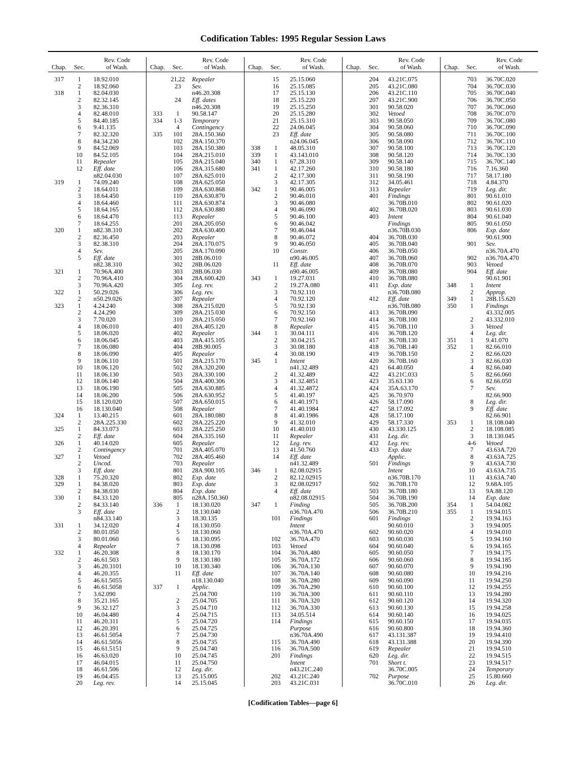Codification Tables: 1995 Regular Session Laws
| Chap. | Sec. | Rev. Code of Wash. |
| --- | --- | --- |
| 317 | 1 | 18.92.010 |
| | 2 | 18.92.060 |
| 318 | 1 | 82.04.030 |
| | 2 | 82.32.145 |
| | 3 | 82.36.310 |
| | 4 | 82.48.010 |
| | 5 | 84.40.185 |
| | 6 | 9.41.135 |
| | 7 | 82.32.320 |
| | 8 | 84.34.230 |
| | 9 | 84.52.069 |
| | 10 | 84.52.105 |
| | 11 | Repealer |
| | 12 | Eff. date |
| | | n82.04.030 |
| 319 | 1 | 74.09.240 |
| | 2 | 18.64.011 |
| | 3 | 18.64.450 |
| | 4 | 18.64.460 |
| | 5 | 18.64.165 |
| | 6 | 18.64.470 |
| | 7 | 18.64.255 |
| 320 | 1 | n82.38.310 |
| | 2 | 82.36.450 |
| | 3 | 82.38.310 |
| | 4 | Sev. |
| | 5 | Eff. date |
| | | n82.38.310 |
| 321 | 1 | 70.96A.400 |
| | 2 | 70.96A.410 |
| | 3 | 70.96A.420 |
| 322 | 1 | 50.29.026 |
| | 2 | n50.29.026 |
| 323 | 1 | 4.24.240 |
| | 2 | 4.24.290 |
| | 3 | 7.70.020 |
| | 4 | 18.06.010 |
| | 5 | 18.06.020 |
| | 6 | 18.06.045 |
| | 7 | 18.06.080 |
| | 8 | 18.06.090 |
| | 9 | 18.06.110 |
| | 10 | 18.06.120 |
| | 11 | 18.06.130 |
| | 12 | 18.06.140 |
| | 13 | 18.06.190 |
| | 14 | 18.06.200 |
| | 15 | 18.120.020 |
| | 16 | 18.130.040 |
| 324 | 1 | 13.40.215 |
| | 2 | 28A.225.330 |
| 325 | 1 | 84.33.073 |
| | 2 | Eff. date |
| 326 | 1 | 40.14.020 |
| | 2 | Contingency |
| 327 | 1 | Vetoed |
| | 2 | Uncod. |
| | 3 | Eff. date |
| 328 | 1 | 75.20.320 |
| 329 | 1 | 84.38.020 |
| | 2 | 84.38.030 |
| 330 | 1 | 84.33.120 |
| | 2 | 84.33.140 |
| | 3 | Eff. date |
| | | n84.33.140 |
| 331 | 1 | 34.12.020 |
| | 2 | 80.01.050 |
| | 3 | 80.01.060 |
| | 4 | Repealer |
| 332 | 1 | 46.20.308 |
| | 2 | 46.61.503 |
| | 3 | 46.20.3101 |
| | 4 | 46.20.355 |
| | 5 | 46.61.5055 |
| | 6 | 46.61.5058 |
| | 7 | 3.62.090 |
| | 8 | 35.21.165 |
| | 9 | 36.32.127 |
| | 10 | 46.04.480 |
| | 11 | 46.20.311 |
| | 12 | 46.20.391 |
| | 13 | 46.61.5054 |
| | 14 | 46.61.5056 |
| | 15 | 46.61.5151 |
| | 16 | 46.63.020 |
| | 17 | 46.04.015 |
| | 18 | 46.61.506 |
| | 19 | 46.04.455 |
| | 20 | Leg. rev. |
| Chap. | Sec. | Rev. Code of Wash. |
| --- | --- | --- |
| | 21,22 | Repealer |
| | 23 | Sev. |
| | | n46.20.308 |
| | 24 | Eff. dates |
| | | n46.20.308 |
| 333 | 1 | 90.58.147 |
| 334 | 1-3 | Temporary |
| | 4 | Contingency |
| 335 | 101 | 28A.150.360 |
| | 102 | 28A.150.370 |
| | 103 | 28A.150.380 |
| | 104 | 28A.215.010 |
| | 105 | 28A.215.040 |
| | 106 | 28A.315.680 |
| | 107 | 28A.625.010 |
| | 108 | 28A.625.050 |
| | 109 | 28A.630.868 |
| | 110 | 28A.630.870 |
| | 111 | 28A.630.874 |
| | 112 | 28A.630.880 |
| | 113 | Repealer |
| | 201 | 28A.205.050 |
| | 202 | 28A.630.400 |
| | 203 | Repealer |
| | 204 | 28A.170.075 |
| | 205 | 28A.170.090 |
| | 301 | 28B.06.010 |
| | 302 | 28B.06.020 |
| | 303 | 28B.06.030 |
| | 304 | 28A.600.420 |
| | 305 | Leg. rev. |
| | 306 | Leg. rev. |
| | 307 | Repealer |
| | 308 | 28A.215.020 |
| | 309 | 28A.215.030 |
| | 310 | 28A.215.050 |
| | 401 | 28A.405.120 |
| | 402 | Repealer |
| | 403 | 28A.415.105 |
| | 404 | 28B.90.005 |
| | 405 | Repealer |
| | 501 | 28A.215.170 |
| | 502 | 28A.320.200 |
| | 503 | 28A.330.100 |
| | 504 | 28A.400.306 |
| | 505 | 28A.630.885 |
| | 506 | 28A.630.952 |
| | 507 | 28A.650.015 |
| | 508 | Repealer |
| | 601 | 28A.180.080 |
| | 602 | 28A.225.220 |
| | 603 | 28A.225.250 |
| | 604 | 28A.335.160 |
| | 605 | Repealer |
| | 701 | 28A.405.070 |
| | 702 | 28A.405.460 |
| | 703 | Repealer |
| | 801 | 28A.900.105 |
| | 802 | Exp. date |
| | 803 | Exp. date |
| | 804 | Exp. date |
| | 805 | n28A.150.360 |
| 336 | 1 | 18.130.020 |
| | 2 | 18.130.040 |
| | 3 | 18.30.135 |
| | 4 | 18.130.050 |
| | 5 | 18.130.060 |
| | 6 | 18.130.095 |
| | 7 | 18.130.098 |
| | 8 | 18.130.170 |
| | 9 | 18.130.180 |
| | 10 | 18.130.340 |
| | 11 | Eff. date |
| | | n18.130.040 |
| 337 | 1 | Applic. |
| | | 25.04.700 |
| | 2 | 25.04.705 |
| | 3 | 25.04.710 |
| | 4 | 25.04.715 |
| | 5 | 25.04.720 |
| | 6 | 25.04.725 |
| | 7 | 25.04.730 |
| | 8 | 25.04.735 |
| | 9 | 25.04.740 |
| | 10 | 25.04.745 |
| | 11 | 25.04.750 |
| | 12 | Leg. dir. |
| | 13 | 25.15.005 |
| | 14 | 25.15.045 |
| Chap. | Sec. | Rev. Code of Wash. |
| --- | --- | --- |
| | 15 | 25.15.060 |
| | 16 | 25.15.085 |
| | 17 | 25.15.130 |
| | 18 | 25.15.220 |
| | 19 | 25.15.250 |
| | 20 | 25.15.280 |
| | 21 | 25.15.310 |
| | 22 | 24.06.045 |
| | 23 | Eff. date |
| | | n24.06.045 |
| 338 | 1 | 48.05.310 |
| 339 | 1 | 43.143.010 |
| 340 | 1 | 67.28.310 |
| 341 | 1 | 42.17.260 |
| | 2 | 42.17.300 |
| | 3 | 42.17.305 |
| 342 | 1 | 90.46.005 |
| | 2 | 90.46.010 |
| | 3 | 90.46.080 |
| | 4 | 90.46.090 |
| | 5 | 90.46.100 |
| | 6 | 90.46.042 |
| | 7 | 90.46.044 |
| | 8 | 90.46.072 |
| | 9 | 90.46.050 |
| | 10 | Constr. |
| | | n90.46.005 |
| | 11 | Eff. date |
| | | n90.46.005 |
| 343 | 1 | 19.27.031 |
| | 2 | 19.27A.080 |
| | 3 | 70.92.110 |
| | 4 | 70.92.120 |
| | 5 | 70.92.130 |
| | 6 | 70.92.150 |
| | 7 | 70.92.160 |
| | 8 | Repealer |
| 344 | 1 | 30.04.111 |
| | 2 | 30.04.215 |
| | 3 | 30.08.180 |
| | 4 | 30.08.190 |
| 345 | 1 | Intent |
| | | n41.32.489 |
| | 2 | 41.32.489 |
| | 3 | 41.32.4851 |
| | 4 | 41.32.4872 |
| | 5 | 41.40.197 |
| | 6 | 41.40.1971 |
| | 7 | 41.40.1984 |
| | 8 | 41.40.1986 |
| | 9 | 41.32.010 |
| | 10 | 41.40.010 |
| | 11 | Repealer |
| | 12 | Leg. rev. |
| | 13 | 41.50.760 |
| | 14 | Eff. date |
| | | n41.32.489 |
| 346 | 1 | 82.08.02915 |
| | 2 | 82.12.02915 |
| | 3 | 82.08.02917 |
| | 4 | Eff. date |
| | | n82.08.02915 |
| 347 | 1 | Finding |
| | | n36.70A.470 |
| | 101 | Findings |
| | | Intent |
| | | n36.70A.470 |
| | 102 | 36.70A.470 |
| | 103 | Vetoed |
| | 104 | 36.70A.480 |
| | 105 | 36.70A.172 |
| | 106 | 36.70A.130 |
| | 107 | 36.70A.140 |
| | 108 | 36.70A.280 |
| | 109 | 36.70A.290 |
| | 110 | 36.70A.300 |
| | 111 | 36.70A.320 |
| | 112 | 36.70A.330 |
| | 113 | 34.05.514 |
| | 114 | Findings |
| | | Purpose |
| | | n36.70A.490 |
| | 115 | 36.70A.490 |
| | 116 | 36.70A.500 |
| | 201 | Findings |
| | | Intent |
| | | n43.21C.240 |
| | 202 | 43.21C.240 |
| | 203 | 43.21C.031 |
| Chap. | Sec. | Rev. Code of Wash. |
| --- | --- | --- |
| | 204 | 43.21C.075 |
| | 205 | 43.21C.080 |
| | 206 | 43.21C.110 |
| | 207 | 43.21C.900 |
| | 301 | 90.58.020 |
| | 302 | Vetoed |
| | 303 | 90.58.050 |
| | 304 | 90.58.060 |
| | 305 | 90.58.080 |
| | 306 | 90.58.090 |
| | 307 | 90.58.100 |
| | 308 | 90.58.120 |
| | 309 | 90.58.140 |
| | 310 | 90.58.180 |
| | 311 | 90.58.190 |
| | 312 | 34.05.461 |
| | 313 | Repealer |
| | 401 | Findings |
| | | 36.70B.010 |
| | 402 | 36.70B.020 |
| | 403 | Intent |
| | | Findings |
| | | n36.70B.030 |
| | 404 | 36.70B.030 |
| | 405 | 36.70B.040 |
| | 406 | 36.70B.050 |
| | 407 | 36.70B.060 |
| | 408 | 36.70B.070 |
| | 409 | 36.70B.080 |
| | 410 | 36.70B.080 |
| | 411 | Exp. date |
| | | n36.70B.080 |
| | 412 | Eff. date |
| | | n36.70B.080 |
| | 413 | 36.70B.090 |
| | 414 | 36.70B.100 |
| | 415 | 36.70B.110 |
| | 416 | 36.70B.120 |
| | 417 | 36.70B.130 |
| | 418 | 36.70B.140 |
| | 419 | 36.70B.150 |
| | 420 | 36.70B.160 |
| | 421 | 64.40.050 |
| | 422 | 43.21C.033 |
| | 423 | 35.63.130 |
| | 424 | 35A.63.170 |
| | 425 | 36.70.970 |
| | 426 | 58.17.090 |
| | 427 | 58.17.092 |
| | 428 | 58.17.100 |
| | 429 | 58.17.330 |
| | 430 | 43.330.125 |
| | 431 | Leg. dir. |
| | 432 | Leg. rev. |
| | 433 | Exp. date |
| | | Applic. |
| | 501 | Findings |
| | | Intent |
| | | n36.70B.170 |
| | 502 | 36.70B.170 |
| | 503 | 36.70B.180 |
| | 504 | 36.70B.190 |
| | 505 | 36.70B.200 |
| | 506 | 36.70B.210 |
| | 601 | Findings |
| | | 90.60.010 |
| | 602 | 90.60.020 |
| | 603 | 90.60.030 |
| | 604 | 90.60.040 |
| | 605 | 90.60.050 |
| | 606 | 90.60.060 |
| | 607 | 90.60.070 |
| | 608 | 90.60.080 |
| | 609 | 90.60.090 |
| | 610 | 90.60.100 |
| | 611 | 90.60.110 |
| | 612 | 90.60.120 |
| | 613 | 90.60.130 |
| | 614 | 90.60.140 |
| | 615 | 90.60.150 |
| | 616 | 90.60.800 |
| | 617 | 43.131.387 |
| | 618 | 43.131.388 |
| | 619 | Repealer |
| | 620 | Leg. dir. |
| | 701 | Short t. |
| | | 36.70C.005 |
| | 702 | Purpose |
| | | 36.70C.010 |
| Chap. | Sec. | Rev. Code of Wash. |
| --- | --- | --- |
| | 703 | 36.70C.020 |
| | 704 | 36.70C.030 |
| | 705 | 36.70C.040 |
| | 706 | 36.70C.050 |
| | 707 | 36.70C.060 |
| | 708 | 36.70C.070 |
| | 709 | 36.70C.080 |
| | 710 | 36.70C.090 |
| | 711 | 36.70C.100 |
| | 712 | 36.70C.110 |
| | 713 | 36.70C.120 |
| | 714 | 36.70C.130 |
| | 715 | 36.70C.140 |
| | 716 | 7.16.360 |
| | 717 | 58.17.180 |
| | 718 | 4.84.370 |
| | 719 | Leg. dir. |
| | 801 | 90.61.010 |
| | 802 | 90.61.020 |
| | 803 | 90.61.030 |
| | 804 | 90.61.040 |
| | 805 | 90.61.050 |
| | 806 | Exp. date |
| | | 90.61.900 |
| | 901 | Sev. |
| | | n36.70A.470 |
| | 902 | n36.70A.470 |
| | 903 | Vetoed |
| | 904 | Eff. date |
| | | 90.61.901 |
| 348 | 1 | Intent |
| | 2 | Approp. |
| 349 | 1 | 28B.15.620 |
| 350 | 1 | Findings |
| | | 43.332.005 |
| | 2 | 43.332.010 |
| | 3 | Vetoed |
| | 4 | Leg. dir. |
| 351 | 1 | 9.41.070 |
| 352 | 1 | 82.66.010 |
| | 2 | 82.66.020 |
| | 3 | 82.66.030 |
| | 4 | 82.66.040 |
| | 5 | 82.66.060 |
| | 6 | 82.66.050 |
| | 7 | Sev. |
| | | 82.66.900 |
| | 8 | Leg. dir. |
| | 9 | Eff. date |
| | | 82.66.901 |
| 353 | 1 | 18.108.040 |
| | 2 | 18.108.085 |
| | 3 | 18.130.045 |
| | 4-6 | Vetoed |
| | 7 | 43.63A.720 |
| | 8 | 43.63A.725 |
| | 9 | 43.63A.730 |
| | 10 | 43.63A.735 |
| | 11 | 43.63A.740 |
| | 12 | 9.68A.105 |
| | 13 | 9A.88.120 |
| | 14 | Exp. date |
| 354 | 1 | 54.04.082 |
| 355 | 1 | 19.94.015 |
| | 2 | 19.94.163 |
| | 3 | 19.94.005 |
| | 4 | 19.94.010 |
| | 5 | 19.94.160 |
| | 6 | 19.94.165 |
| | 7 | 19.94.175 |
| | 8 | 19.94.185 |
| | 9 | 19.94.190 |
| | 10 | 19.94.216 |
| | 11 | 19.94.250 |
| | 12 | 19.94.255 |
| | 13 | 19.94.280 |
| | 14 | 19.94.320 |
| | 15 | 19.94.258 |
| | 16 | 19.94.025 |
| | 17 | 19.94.035 |
| | 18 | 19.94.360 |
| | 19 | 19.94.410 |
| | 20 | 19.94.390 |
| | 21 | 19.94.510 |
| | 22 | 19.94.515 |
| | 23 | 19.94.517 |
| | 24 | Temporary |
| | 25 | 15.80.660 |
| | 26 | Leg. dir. |
[Codification Tables—page 6]